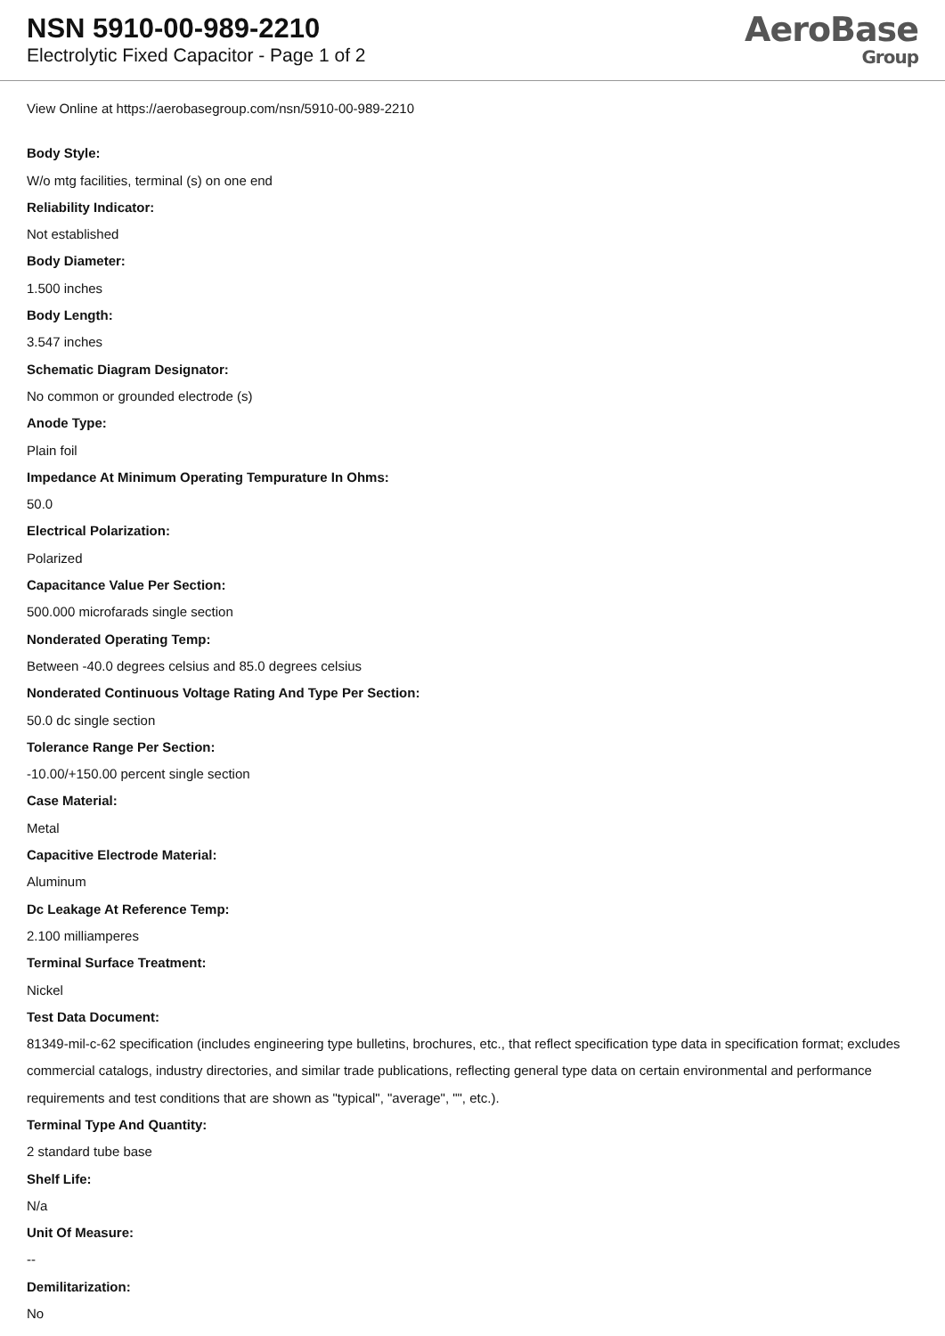NSN 5910-00-989-2210
Electrolytic Fixed Capacitor - Page 1 of 2
AeroBase
Group
View Online at https://aerobasegroup.com/nsn/5910-00-989-2210
Body Style:
W/o mtg facilities, terminal (s) on one end
Reliability Indicator:
Not established
Body Diameter:
1.500 inches
Body Length:
3.547 inches
Schematic Diagram Designator:
No common or grounded electrode (s)
Anode Type:
Plain foil
Impedance At Minimum Operating Tempurature In Ohms:
50.0
Electrical Polarization:
Polarized
Capacitance Value Per Section:
500.000 microfarads single section
Nonderated Operating Temp:
Between -40.0 degrees celsius and 85.0 degrees celsius
Nonderated Continuous Voltage Rating And Type Per Section:
50.0 dc single section
Tolerance Range Per Section:
-10.00/+150.00 percent single section
Case Material:
Metal
Capacitive Electrode Material:
Aluminum
Dc Leakage At Reference Temp:
2.100 milliamperes
Terminal Surface Treatment:
Nickel
Test Data Document:
81349-mil-c-62 specification (includes engineering type bulletins, brochures, etc., that reflect specification type data in specification format; excludes commercial catalogs, industry directories, and similar trade publications, reflecting general type data on certain environmental and performance requirements and test conditions that are shown as "typical", "average", "", etc.).
Terminal Type And Quantity:
2 standard tube base
Shelf Life:
N/a
Unit Of Measure:
--
Demilitarization:
No